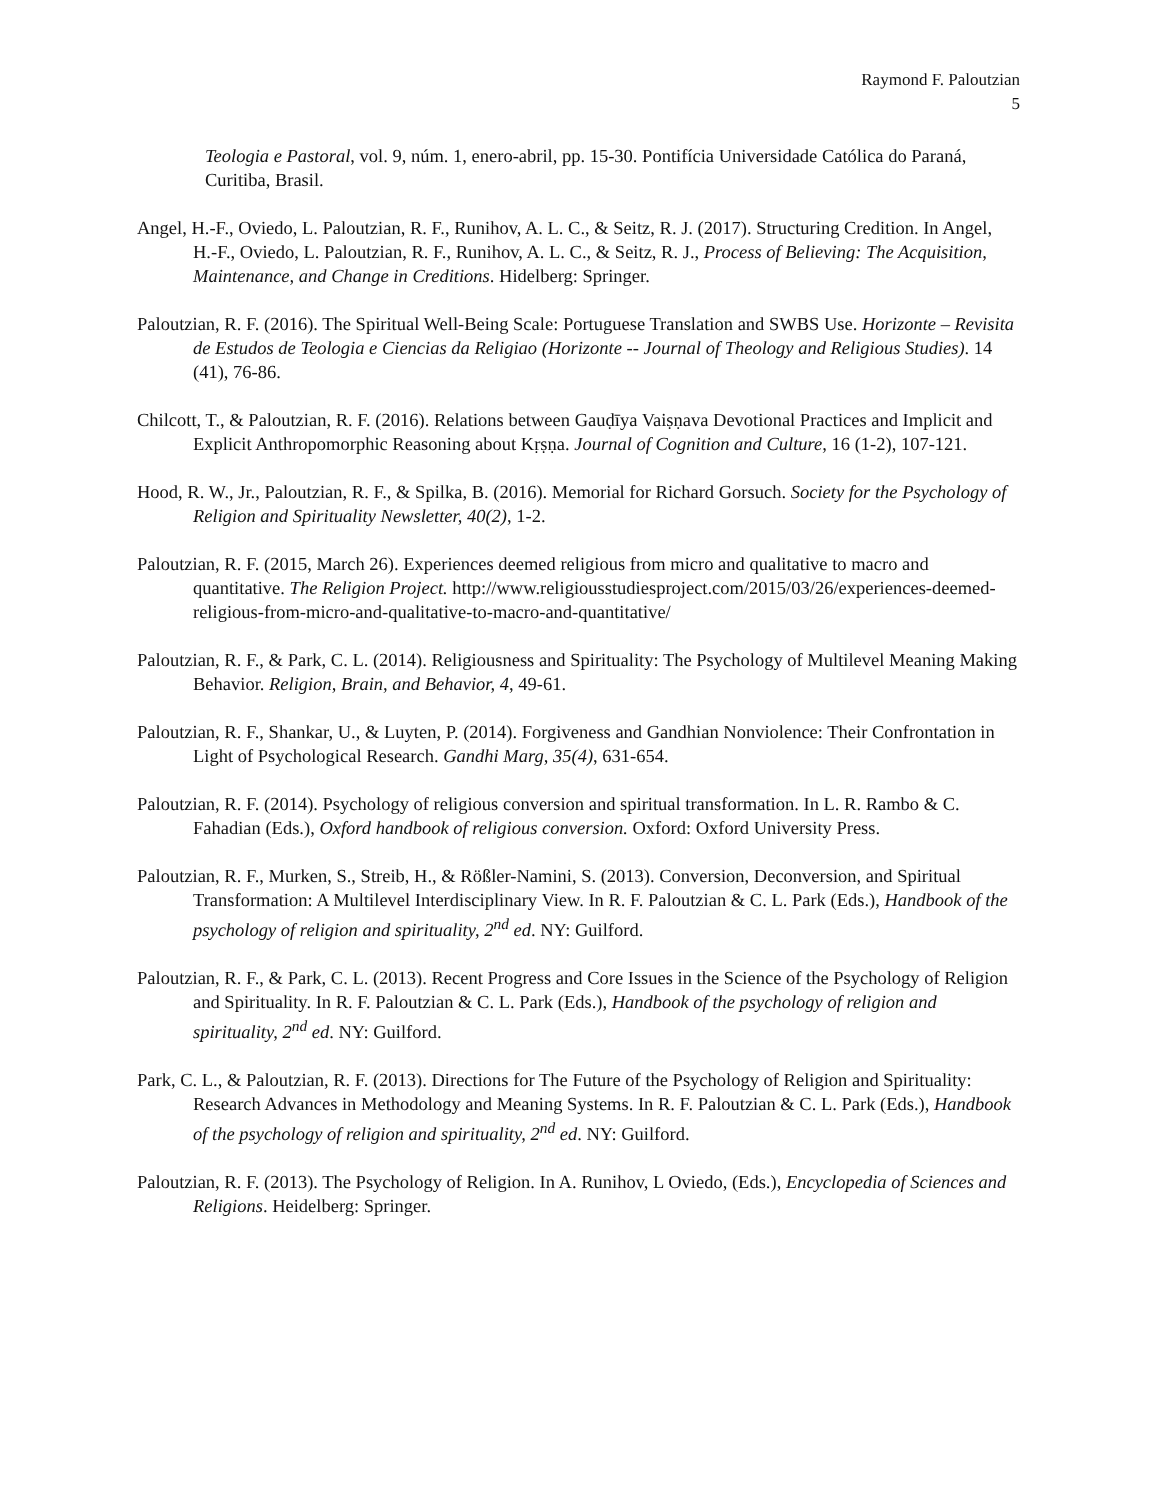Raymond F. Paloutzian
5
Teologia e Pastoral, vol. 9, núm. 1, enero-abril, pp. 15-30. Pontifícia Universidade Católica do Paraná, Curitiba, Brasil.
Angel, H.-F., Oviedo, L. Paloutzian, R. F., Runihov, A. L. C., & Seitz, R. J. (2017). Structuring Credition. In Angel, H.-F., Oviedo, L. Paloutzian, R. F., Runihov, A. L. C., & Seitz, R. J., Process of Believing: The Acquisition, Maintenance, and Change in Creditions. Hidelberg: Springer.
Paloutzian, R. F. (2016). The Spiritual Well-Being Scale: Portuguese Translation and SWBS Use. Horizonte – Revisita de Estudos de Teologia e Ciencias da Religiao (Horizonte -- Journal of Theology and Religious Studies). 14 (41), 76-86.
Chilcott, T., & Paloutzian, R. F. (2016). Relations between Gauḍīya Vaiṣṇava Devotional Practices and Implicit and Explicit Anthropomorphic Reasoning about Kṛṣṇa. Journal of Cognition and Culture, 16 (1-2), 107-121.
Hood, R. W., Jr., Paloutzian, R. F., & Spilka, B. (2016). Memorial for Richard Gorsuch. Society for the Psychology of Religion and Spirituality Newsletter, 40(2), 1-2.
Paloutzian, R. F. (2015, March 26). Experiences deemed religious from micro and qualitative to macro and quantitative. The Religion Project. http://www.religiousstudiesproject.com/2015/03/26/experiences-deemed-religious-from-micro-and-qualitative-to-macro-and-quantitative/
Paloutzian, R. F., & Park, C. L. (2014). Religiousness and Spirituality: The Psychology of Multilevel Meaning Making Behavior. Religion, Brain, and Behavior, 4, 49-61.
Paloutzian, R. F., Shankar, U., & Luyten, P. (2014). Forgiveness and Gandhian Nonviolence: Their Confrontation in Light of Psychological Research. Gandhi Marg, 35(4), 631-654.
Paloutzian, R. F. (2014). Psychology of religious conversion and spiritual transformation. In L. R. Rambo & C. Fahadian (Eds.), Oxford handbook of religious conversion. Oxford: Oxford University Press.
Paloutzian, R. F., Murken, S., Streib, H., & Rößler-Namini, S. (2013). Conversion, Deconversion, and Spiritual Transformation: A Multilevel Interdisciplinary View. In R. F. Paloutzian & C. L. Park (Eds.), Handbook of the psychology of religion and spirituality, 2<sup>nd</sup> ed. NY: Guilford.
Paloutzian, R. F., & Park, C. L. (2013). Recent Progress and Core Issues in the Science of the Psychology of Religion and Spirituality. In R. F. Paloutzian & C. L. Park (Eds.), Handbook of the psychology of religion and spirituality, 2<sup>nd</sup> ed. NY: Guilford.
Park, C. L., & Paloutzian, R. F. (2013). Directions for The Future of the Psychology of Religion and Spirituality: Research Advances in Methodology and Meaning Systems. In R. F. Paloutzian & C. L. Park (Eds.), Handbook of the psychology of religion and spirituality, 2<sup>nd</sup> ed. NY: Guilford.
Paloutzian, R. F. (2013). The Psychology of Religion. In A. Runihov, L Oviedo, (Eds.), Encyclopedia of Sciences and Religions. Heidelberg: Springer.